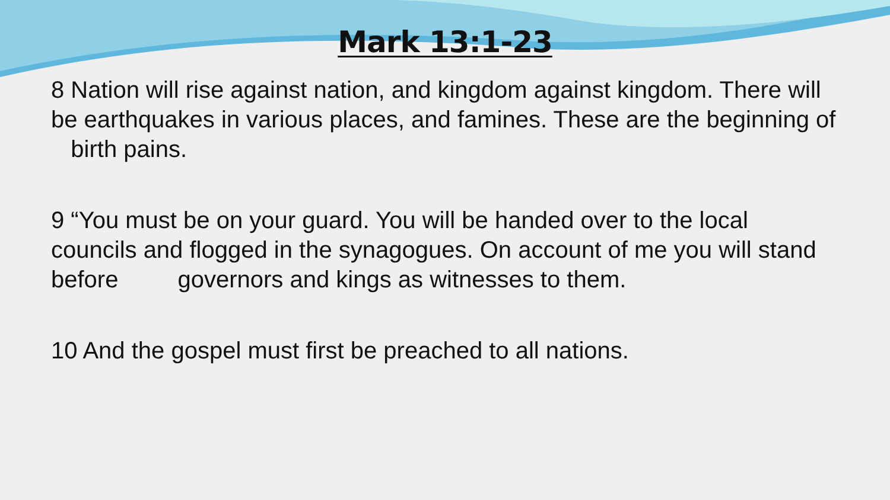Mark 13:1-23
8 Nation will rise against nation, and kingdom against kingdom. There will be earthquakes in various places, and famines. These are the beginning of birth pains.
9 “You must be on your guard. You will be handed over to the local councils and flogged in the synagogues. On account of me you will stand before governors and kings as witnesses to them.
10 And the gospel must first be preached to all nations.